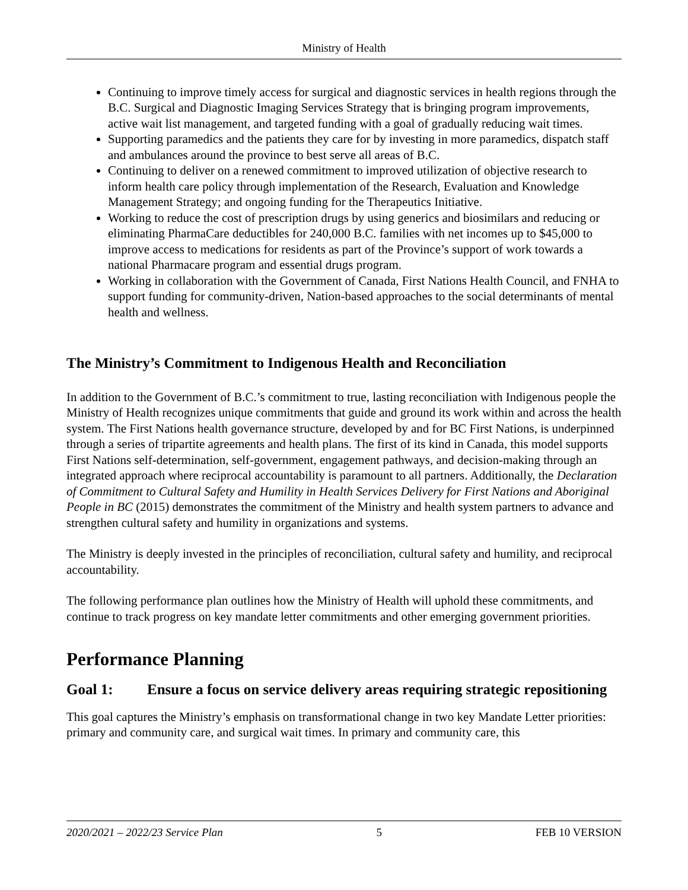Ministry of Health
Continuing to improve timely access for surgical and diagnostic services in health regions through the B.C. Surgical and Diagnostic Imaging Services Strategy that is bringing program improvements, active wait list management, and targeted funding with a goal of gradually reducing wait times.
Supporting paramedics and the patients they care for by investing in more paramedics, dispatch staff and ambulances around the province to best serve all areas of B.C.
Continuing to deliver on a renewed commitment to improved utilization of objective research to inform health care policy through implementation of the Research, Evaluation and Knowledge Management Strategy; and ongoing funding for the Therapeutics Initiative.
Working to reduce the cost of prescription drugs by using generics and biosimilars and reducing or eliminating PharmaCare deductibles for 240,000 B.C. families with net incomes up to $45,000 to improve access to medications for residents as part of the Province’s support of work towards a national Pharmacare program and essential drugs program.
Working in collaboration with the Government of Canada, First Nations Health Council, and FNHA to support funding for community-driven, Nation-based approaches to the social determinants of mental health and wellness.
The Ministry’s Commitment to Indigenous Health and Reconciliation
In addition to the Government of B.C.’s commitment to true, lasting reconciliation with Indigenous people the Ministry of Health recognizes unique commitments that guide and ground its work within and across the health system. The First Nations health governance structure, developed by and for BC First Nations, is underpinned through a series of tripartite agreements and health plans. The first of its kind in Canada, this model supports First Nations self-determination, self-government, engagement pathways, and decision-making through an integrated approach where reciprocal accountability is paramount to all partners. Additionally, the Declaration of Commitment to Cultural Safety and Humility in Health Services Delivery for First Nations and Aboriginal People in BC (2015) demonstrates the commitment of the Ministry and health system partners to advance and strengthen cultural safety and humility in organizations and systems.
The Ministry is deeply invested in the principles of reconciliation, cultural safety and humility, and reciprocal accountability.
The following performance plan outlines how the Ministry of Health will uphold these commitments, and continue to track progress on key mandate letter commitments and other emerging government priorities.
Performance Planning
Goal 1: Ensure a focus on service delivery areas requiring strategic repositioning
This goal captures the Ministry’s emphasis on transformational change in two key Mandate Letter priorities: primary and community care, and surgical wait times. In primary and community care, this
2020/2021 – 2022/23 Service Plan 5 FEB 10 VERSION